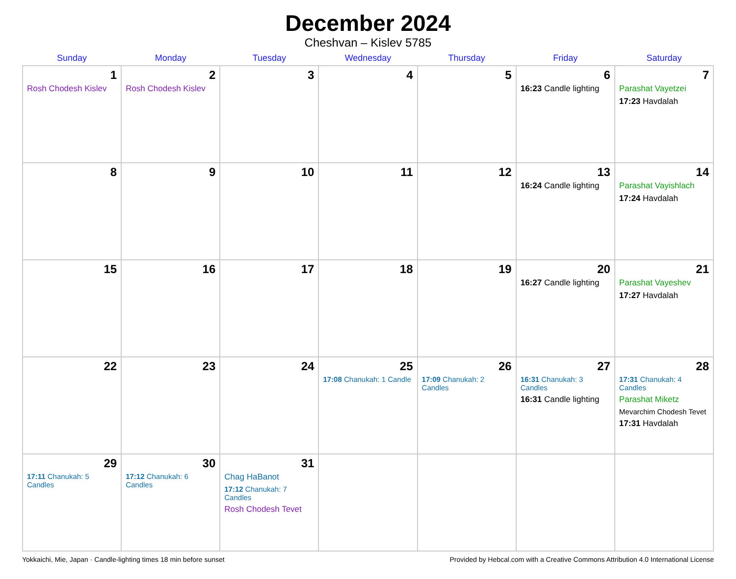December 2024
Cheshvan – Kislev 5785
| Sunday | Monday | Tuesday | Wednesday | Thursday | Friday | Saturday |
| --- | --- | --- | --- | --- | --- | --- |
| 1 Rosh Chodesh Kislev | 2 Rosh Chodesh Kislev | 3 | 4 | 5 | 6 16:23 Candle lighting | 7 Parashat Vayetzei 17:23 Havdalah |
| 8 | 9 | 10 | 11 | 12 | 13 16:24 Candle lighting | 14 Parashat Vayishlach 17:24 Havdalah |
| 15 | 16 | 17 | 18 | 19 | 20 16:27 Candle lighting | 21 Parashat Vayeshev 17:27 Havdalah |
| 22 | 23 | 24 | 25 17:08 Chanukah: 1 Candle | 26 17:09 Chanukah: 2 Candles | 27 16:31 Chanukah: 3 Candles 16:31 Candle lighting | 28 17:31 Chanukah: 4 Candles Parashat Miketz Mevarchim Chodesh Tevet 17:31 Havdalah |
| 29 17:11 Chanukah: 5 Candles | 30 17:12 Chanukah: 6 Candles | 31 Chag HaBanot 17:12 Chanukah: 7 Candles Rosh Chodesh Tevet | | | | |
Yokkaichi, Mie, Japan · Candle-lighting times 18 min before sunset Provided by Hebcal.com with a Creative Commons Attribution 4.0 International License